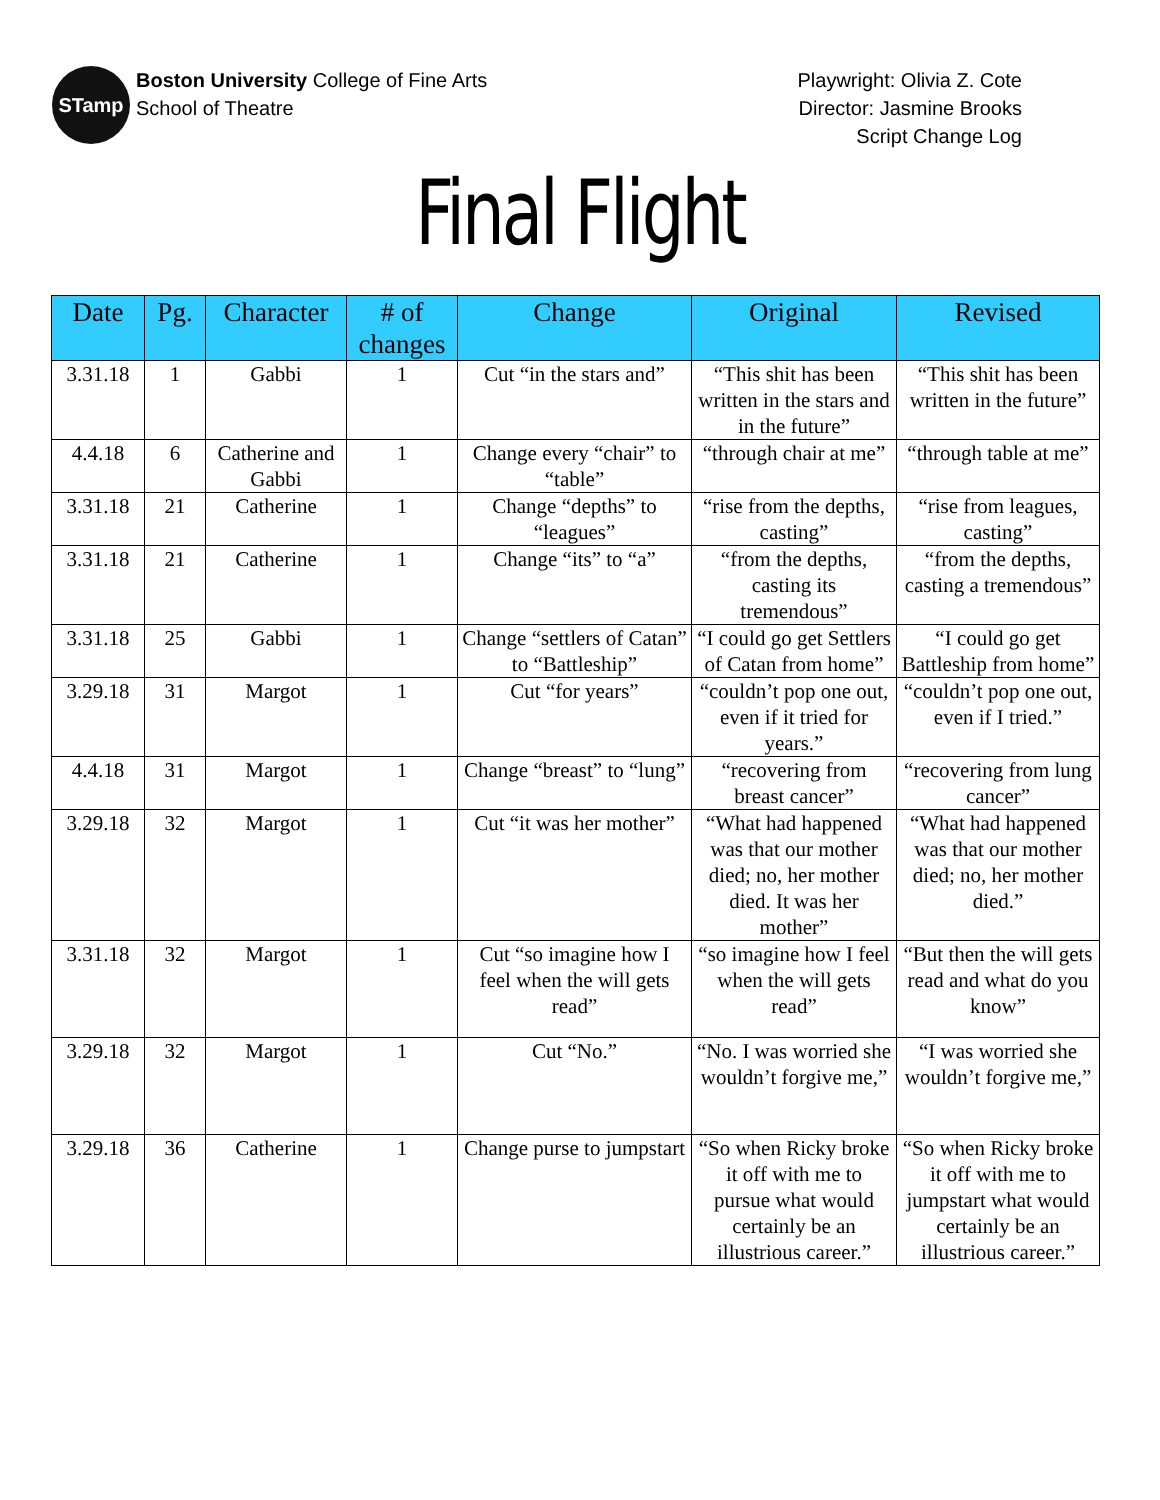STamp
Boston University College of Fine Arts
School of Theatre
Playwright: Olivia Z. Cote
Director: Jasmine Brooks
Script Change Log
Final Flight
| Date | Pg. | Character | # of changes | Change | Original | Revised |
| --- | --- | --- | --- | --- | --- | --- |
| 3.31.18 | 1 | Gabbi | 1 | Cut “in the stars and” | “This shit has been written in the stars and in the future” | “This shit has been written in the future” |
| 4.4.18 | 6 | Catherine and Gabbi | 1 | Change every “chair” to “table” | “through chair at me” | “through table at me” |
| 3.31.18 | 21 | Catherine | 1 | Change “depths” to “leagues” | “rise from the depths, casting” | “rise from leagues, casting” |
| 3.31.18 | 21 | Catherine | 1 | Change “its” to “a” | “from the depths, casting its tremendous” | “from the depths, casting a tremendous” |
| 3.31.18 | 25 | Gabbi | 1 | Change “settlers of Catan” to “Battleship” | “I could go get Settlers of Catan from home” | “I could go get Battleship from home” |
| 3.29.18 | 31 | Margot | 1 | Cut “for years” | “couldn’t pop one out, even if it tried for years.” | “couldn’t pop one out, even if I tried.” |
| 4.4.18 | 31 | Margot | 1 | Change “breast” to “lung” | “recovering from breast cancer” | “recovering from lung cancer” |
| 3.29.18 | 32 | Margot | 1 | Cut “it was her mother” | “What had happened was that our mother died; no, her mother died. It was her mother” | “What had happened was that our mother died; no, her mother died.” |
| 3.31.18 | 32 | Margot | 1 | Cut “so imagine how I feel when the will gets read” | “so imagine how I feel when the will gets read” | “But then the will gets read and what do you know” |
| 3.29.18 | 32 | Margot | 1 | Cut “No.” | “No. I was worried she wouldn’t forgive me,” | “I was worried she wouldn’t forgive me,” |
| 3.29.18 | 36 | Catherine | 1 | Change purse to jumpstart | “So when Ricky broke it off with me to pursue what would certainly be an illustrious career.” | “So when Ricky broke it off with me to jumpstart what would certainly be an illustrious career.” |